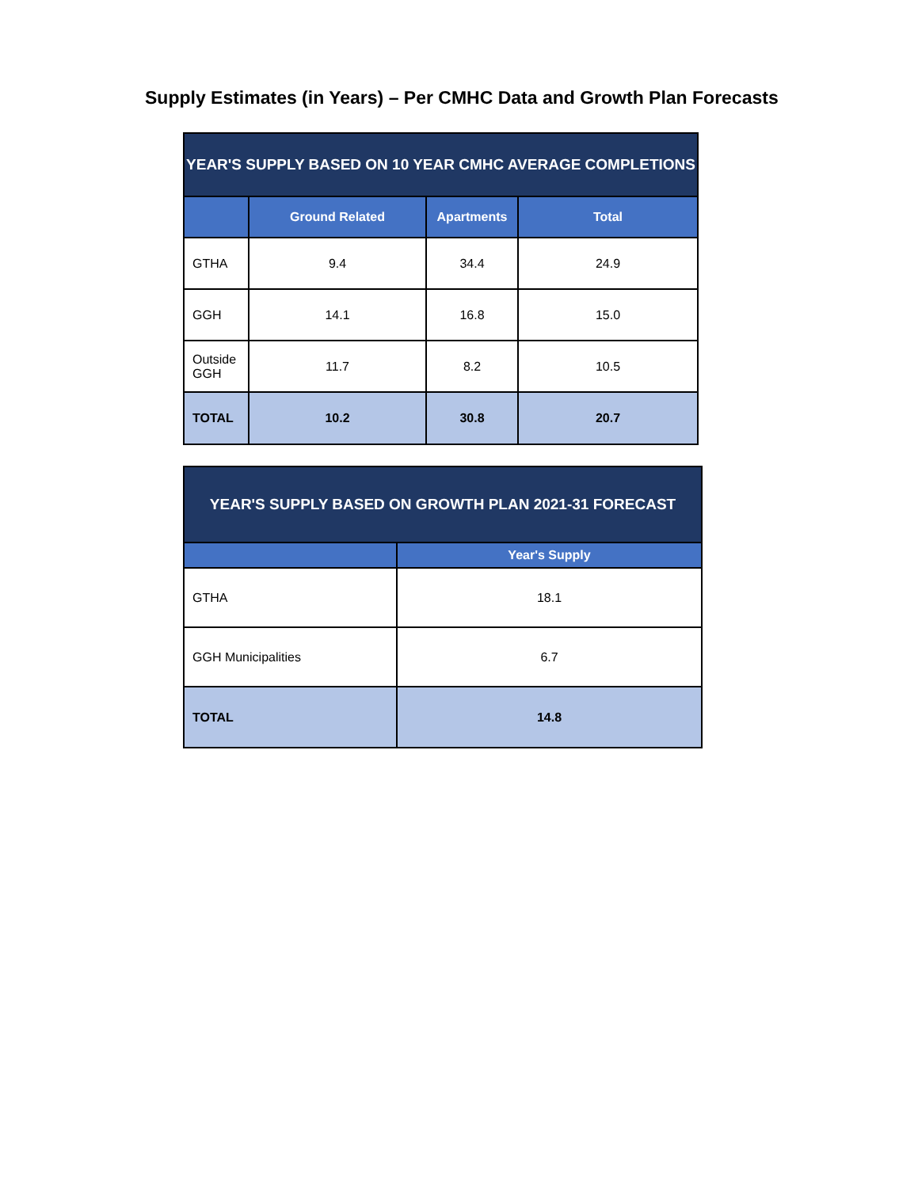Supply Estimates (in Years) – Per CMHC Data and Growth Plan Forecasts
| YEAR'S SUPPLY BASED ON 10 YEAR CMHC AVERAGE COMPLETIONS | | | |
| --- | --- | --- | --- |
| | Ground Related | Apartments | Total |
| GTHA | 9.4 | 34.4 | 24.9 |
| GGH | 14.1 | 16.8 | 15.0 |
| Outside GGH | 11.7 | 8.2 | 10.5 |
| TOTAL | 10.2 | 30.8 | 20.7 |
| YEAR'S SUPPLY BASED ON GROWTH PLAN 2021-31 FORECAST | |
| --- | --- |
| | Year's Supply |
| GTHA | 18.1 |
| GGH Municipalities | 6.7 |
| TOTAL | 14.8 |